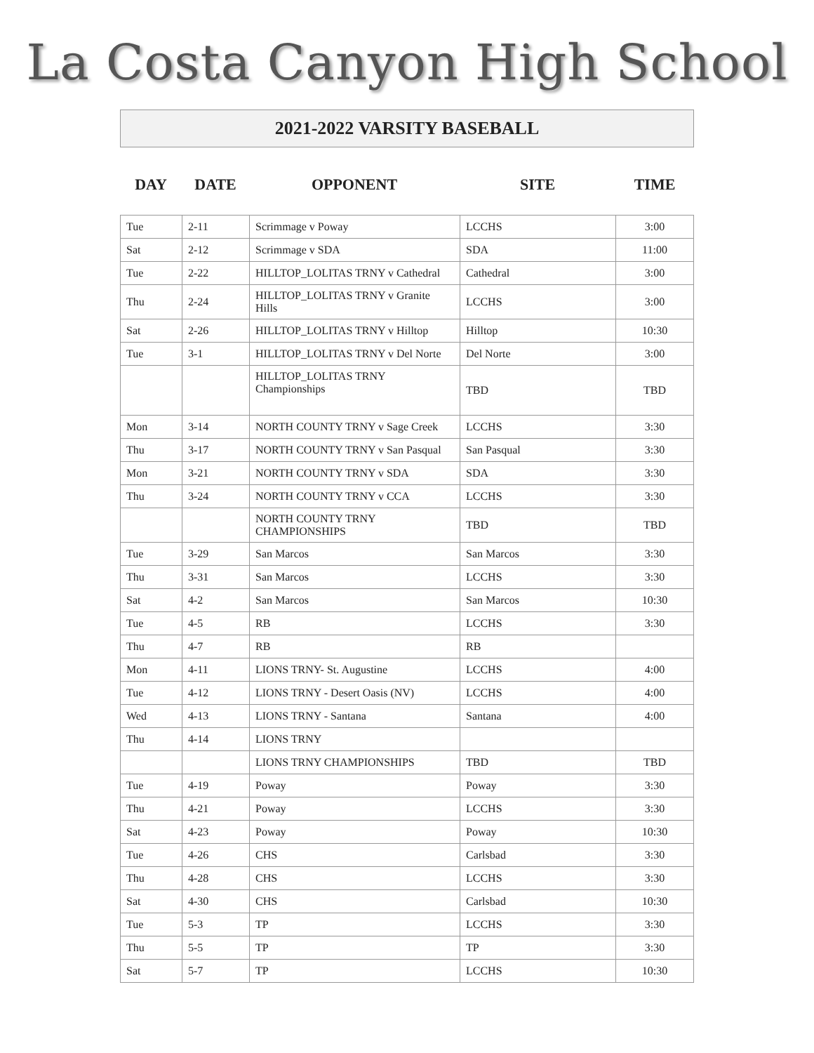La Costa Canyon High School
2021-2022 VARSITY BASEBALL
| DAY | DATE | OPPONENT | SITE | TIME |
| --- | --- | --- | --- | --- |
| Tue | 2-11 | Scrimmage v Poway | LCCHS | 3:00 |
| Sat | 2-12 | Scrimmage v SDA | SDA | 11:00 |
| Tue | 2-22 | HILLTOP_LOLITAS TRNY v Cathedral | Cathedral | 3:00 |
| Thu | 2-24 | HILLTOP_LOLITAS TRNY v Granite Hills | LCCHS | 3:00 |
| Sat | 2-26 | HILLTOP_LOLITAS TRNY v Hilltop | Hilltop | 10:30 |
| Tue | 3-1 | HILLTOP_LOLITAS TRNY v Del Norte | Del Norte | 3:00 |
| | | HILLTOP_LOLITAS TRNY Championships | TBD | TBD |
| Mon | 3-14 | NORTH COUNTY TRNY v Sage Creek | LCCHS | 3:30 |
| Thu | 3-17 | NORTH COUNTY TRNY v San Pasqual | San Pasqual | 3:30 |
| Mon | 3-21 | NORTH COUNTY TRNY v SDA | SDA | 3:30 |
| Thu | 3-24 | NORTH COUNTY TRNY v CCA | LCCHS | 3:30 |
| | | NORTH COUNTY TRNY CHAMPIONSHIPS | TBD | TBD |
| Tue | 3-29 | San Marcos | San Marcos | 3:30 |
| Thu | 3-31 | San Marcos | LCCHS | 3:30 |
| Sat | 4-2 | San Marcos | San Marcos | 10:30 |
| Tue | 4-5 | RB | LCCHS | 3:30 |
| Thu | 4-7 | RB | RB | |
| Mon | 4-11 | LIONS TRNY- St. Augustine | LCCHS | 4:00 |
| Tue | 4-12 | LIONS TRNY - Desert Oasis (NV) | LCCHS | 4:00 |
| Wed | 4-13 | LIONS TRNY - Santana | Santana | 4:00 |
| Thu | 4-14 | LIONS TRNY | | |
| | | LIONS TRNY CHAMPIONSHIPS | TBD | TBD |
| Tue | 4-19 | Poway | Poway | 3:30 |
| Thu | 4-21 | Poway | LCCHS | 3:30 |
| Sat | 4-23 | Poway | Poway | 10:30 |
| Tue | 4-26 | CHS | Carlsbad | 3:30 |
| Thu | 4-28 | CHS | LCCHS | 3:30 |
| Sat | 4-30 | CHS | Carlsbad | 10:30 |
| Tue | 5-3 | TP | LCCHS | 3:30 |
| Thu | 5-5 | TP | TP | 3:30 |
| Sat | 5-7 | TP | LCCHS | 10:30 |